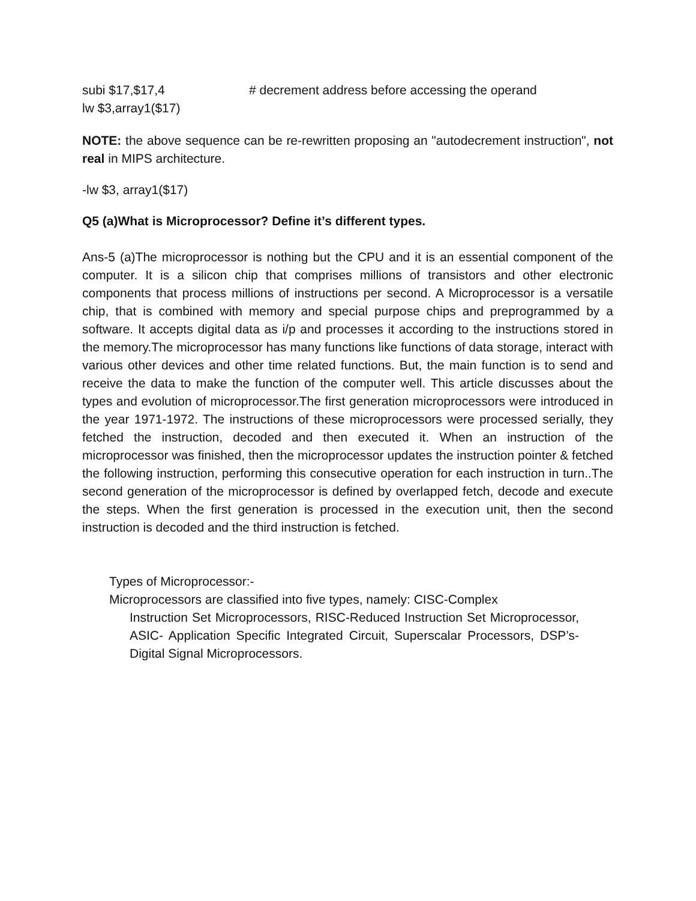subi $17,$17,4 # decrement address before accessing the operand
lw $3,array1($17)
NOTE: the above sequence can be re-rewritten proposing an "autodecrement instruction", not real in MIPS architecture.
-lw $3, array1($17)
Q5 (a)What is Microprocessor? Define it’s different types.
Ans-5 (a)The microprocessor is nothing but the CPU and it is an essential component of the computer. It is a silicon chip that comprises millions of transistors and other electronic components that process millions of instructions per second. A Microprocessor is a versatile chip, that is combined with memory and special purpose chips and preprogrammed by a software. It accepts digital data as i/p and processes it according to the instructions stored in the memory.The microprocessor has many functions like functions of data storage, interact with various other devices and other time related functions. But, the main function is to send and receive the data to make the function of the computer well. This article discusses about the types and evolution of microprocessor.The first generation microprocessors were introduced in the year 1971-1972. The instructions of these microprocessors were processed serially, they fetched the instruction, decoded and then executed it. When an instruction of the microprocessor was finished, then the microprocessor updates the instruction pointer & fetched the following instruction, performing this consecutive operation for each instruction in turn..The second generation of the microprocessor is defined by overlapped fetch, decode and execute the steps. When the first generation is processed in the execution unit, then the second instruction is decoded and the third instruction is fetched.
Types of Microprocessor:-
Microprocessors are classified into five types, namely: CISC-Complex
Instruction Set Microprocessors, RISC-Reduced Instruction Set Microprocessor, ASIC- Application Specific Integrated Circuit, Superscalar Processors, DSP’s-Digital Signal Microprocessors.